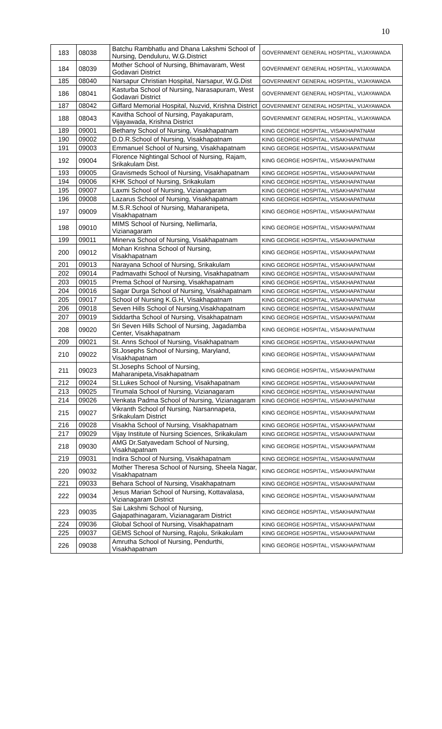10
| 183 | 08038 | Batchu Rambhatlu and Dhana Lakshmi School of Nursing, Denduluru, W.G.District | GOVERNMENT GENERAL HOSPITAL, VIJAYAWADA |
| 184 | 08039 | Mother School of Nursing, Bhimavaram, West Godavari District | GOVERNMENT GENERAL HOSPITAL, VIJAYAWADA |
| 185 | 08040 | Narsapur Christian Hospital, Narsapur, W.G.Dist | GOVERNMENT GENERAL HOSPITAL, VIJAYAWADA |
| 186 | 08041 | Kasturba School of Nursing, Narasapuram, West Godavari District | GOVERNMENT GENERAL HOSPITAL, VIJAYAWADA |
| 187 | 08042 | Giffard Memorial Hospital, Nuzvid, Krishna District | GOVERNMENT GENERAL HOSPITAL, VIJAYAWADA |
| 188 | 08043 | Kavitha School of Nursing, Payakapuram, Vijayawada, Krishna District | GOVERNMENT GENERAL HOSPITAL, VIJAYAWADA |
| 189 | 09001 | Bethany School of Nursing, Visakhapatnam | KING GEORGE HOSPITAL, VISAKHAPATNAM |
| 190 | 09002 | D.D.R.School of Nursing, Visakhapatnam | KING GEORGE HOSPITAL, VISAKHAPATNAM |
| 191 | 09003 | Emmanuel School of Nursing, Visakhapatnam | KING GEORGE HOSPITAL, VISAKHAPATNAM |
| 192 | 09004 | Florence Nightingal School of Nursing, Rajam, Srikakulam Dist. | KING GEORGE HOSPITAL, VISAKHAPATNAM |
| 193 | 09005 | Gravismeds School of Nursing, Visakhapatnam | KING GEORGE HOSPITAL, VISAKHAPATNAM |
| 194 | 09006 | KHK School of Nursing, Srikakulam | KING GEORGE HOSPITAL, VISAKHAPATNAM |
| 195 | 09007 | Laxmi School of Nursing, Vizianagaram | KING GEORGE HOSPITAL, VISAKHAPATNAM |
| 196 | 09008 | Lazarus School of Nursing, Visakhapatnam | KING GEORGE HOSPITAL, VISAKHAPATNAM |
| 197 | 09009 | M.S.R.School of Nursing, Maharanipeta, Visakhapatnam | KING GEORGE HOSPITAL, VISAKHAPATNAM |
| 198 | 09010 | MIMS School of Nursing, Nellimarla, Vizianagaram | KING GEORGE HOSPITAL, VISAKHAPATNAM |
| 199 | 09011 | Minerva School of Nursing, Visakhapatnam | KING GEORGE HOSPITAL, VISAKHAPATNAM |
| 200 | 09012 | Mohan Krishna School of Nursing, Visakhapatnam | KING GEORGE HOSPITAL, VISAKHAPATNAM |
| 201 | 09013 | Narayana School of Nursing, Srikakulam | KING GEORGE HOSPITAL, VISAKHAPATNAM |
| 202 | 09014 | Padmavathi School of Nursing, Visakhapatnam | KING GEORGE HOSPITAL, VISAKHAPATNAM |
| 203 | 09015 | Prema School of Nursing, Visakhapatnam | KING GEORGE HOSPITAL, VISAKHAPATNAM |
| 204 | 09016 | Sagar Durga School of Nursing, Visakhapatnam | KING GEORGE HOSPITAL, VISAKHAPATNAM |
| 205 | 09017 | School of Nursing K.G.H, Visakhapatnam | KING GEORGE HOSPITAL, VISAKHAPATNAM |
| 206 | 09018 | Seven Hills School of Nursing,Visakhapatnam | KING GEORGE HOSPITAL, VISAKHAPATNAM |
| 207 | 09019 | Siddartha School of Nursing, Visakhapatnam | KING GEORGE HOSPITAL, VISAKHAPATNAM |
| 208 | 09020 | Sri Seven Hills School of Nursing, Jagadamba Center, Visakhapatnam | KING GEORGE HOSPITAL, VISAKHAPATNAM |
| 209 | 09021 | St. Anns School of Nursing, Visakhapatnam | KING GEORGE HOSPITAL, VISAKHAPATNAM |
| 210 | 09022 | St.Josephs School of Nursing, Maryland, Visakhapatnam | KING GEORGE HOSPITAL, VISAKHAPATNAM |
| 211 | 09023 | St.Josephs School of Nursing, Maharanipeta,Visakhapatnam | KING GEORGE HOSPITAL, VISAKHAPATNAM |
| 212 | 09024 | St.Lukes School of Nursing, Visakhapatnam | KING GEORGE HOSPITAL, VISAKHAPATNAM |
| 213 | 09025 | Tirumala School of Nursing, Vizianagaram | KING GEORGE HOSPITAL, VISAKHAPATNAM |
| 214 | 09026 | Venkata Padma School of Nursing, Vizianagaram | KING GEORGE HOSPITAL, VISAKHAPATNAM |
| 215 | 09027 | Vikranth School of Nursing, Narsannapeta, Srikakulam District | KING GEORGE HOSPITAL, VISAKHAPATNAM |
| 216 | 09028 | Visakha School of Nursing, Visakhapatnam | KING GEORGE HOSPITAL, VISAKHAPATNAM |
| 217 | 09029 | Vijay Institute of Nursing Sciences, Srikakulam | KING GEORGE HOSPITAL, VISAKHAPATNAM |
| 218 | 09030 | AMG Dr.Satyavedam School of Nursing, Visakhapatnam | KING GEORGE HOSPITAL, VISAKHAPATNAM |
| 219 | 09031 | Indira School of Nursing, Visakhapatnam | KING GEORGE HOSPITAL, VISAKHAPATNAM |
| 220 | 09032 | Mother Theresa School of Nursing, Sheela Nagar, Visakhapatnam | KING GEORGE HOSPITAL, VISAKHAPATNAM |
| 221 | 09033 | Behara School of Nursing, Visakhapatnam | KING GEORGE HOSPITAL, VISAKHAPATNAM |
| 222 | 09034 | Jesus Marian School of Nursing, Kottavalasa, Vizianagaram District | KING GEORGE HOSPITAL, VISAKHAPATNAM |
| 223 | 09035 | Sai Lakshmi School of Nursing, Gajapathinagaram, Vizianagaram District | KING GEORGE HOSPITAL, VISAKHAPATNAM |
| 224 | 09036 | Global School of Nursing, Visakhapatnam | KING GEORGE HOSPITAL, VISAKHAPATNAM |
| 225 | 09037 | GEMS School of Nursing, Rajolu, Srikakulam | KING GEORGE HOSPITAL, VISAKHAPATNAM |
| 226 | 09038 | Amrutha School of Nursing, Pendurthi, Visakhapatnam | KING GEORGE HOSPITAL, VISAKHAPATNAM |